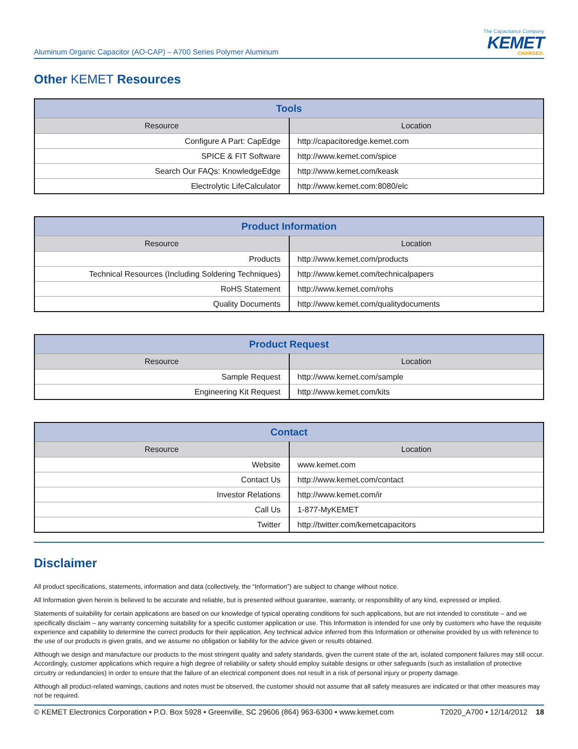Aluminum Organic Capacitor (AO-CAP) – A700 Series Polymer Aluminum
The Capacitance Company
KEMET
CHARGED.
Other KEMET Resources
| Tools | |
| --- | --- |
| Resource | Location |
| Configure A Part: CapEdge | http://capacitoredge.kemet.com |
| SPICE & FIT Software | http://www.kemet.com/spice |
| Search Our FAQs: KnowledgeEdge | http://www.kemet.com/keask |
| Electrolytic LifeCalculator | http://www.kemet.com:8080/elc |
| Product Information | |
| --- | --- |
| Resource | Location |
| Products | http://www.kemet.com/products |
| Technical Resources (Including Soldering Techniques) | http://www.kemet.com/technicalpapers |
| RoHS Statement | http://www.kemet.com/rohs |
| Quality Documents | http://www.kemet.com/qualitydocuments |
| Product Request | |
| --- | --- |
| Resource | Location |
| Sample Request | http://www.kemet.com/sample |
| Engineering Kit Request | http://www.kemet.com/kits |
| Contact | |
| --- | --- |
| Resource | Location |
| Website | www.kemet.com |
| Contact Us | http://www.kemet.com/contact |
| Investor Relations | http://www.kemet.com/ir |
| Call Us | 1-877-MyKEMET |
| Twitter | http://twitter.com/kemetcapacitors |
Disclaimer
All product specifications, statements, information and data (collectively, the “Information”) are subject to change without notice.
All Information given herein is believed to be accurate and reliable, but is presented without guarantee, warranty, or responsibility of any kind, expressed or implied.
Statements of suitability for certain applications are based on our knowledge of typical operating conditions for such applications, but are not intended to constitute – and we specifically disclaim – any warranty concerning suitability for a specific customer application or use. This Information is intended for use only by customers who have the requisite experience and capability to determine the correct products for their application. Any technical advice inferred from this Information or otherwise provided by us with reference to the use of our products is given gratis, and we assume no obligation or liability for the advice given or results obtained.
Although we design and manufacture our products to the most stringent quality and safety standards, given the current state of the art, isolated component failures may still occur. Accordingly, customer applications which require a high degree of reliability or safety should employ suitable designs or other safeguards (such as installation of protective circuitry or redundancies) in order to ensure that the failure of an electrical component does not result in a risk of personal injury or property damage.
Although all product-related warnings, cautions and notes must be observed, the customer should not assume that all safety measures are indicated or that other measures may not be required.
© KEMET Electronics Corporation • P.O. Box 5928 • Greenville, SC 29606 (864) 963-6300 • www.kemet.com T2020_A700 • 12/14/2012 18